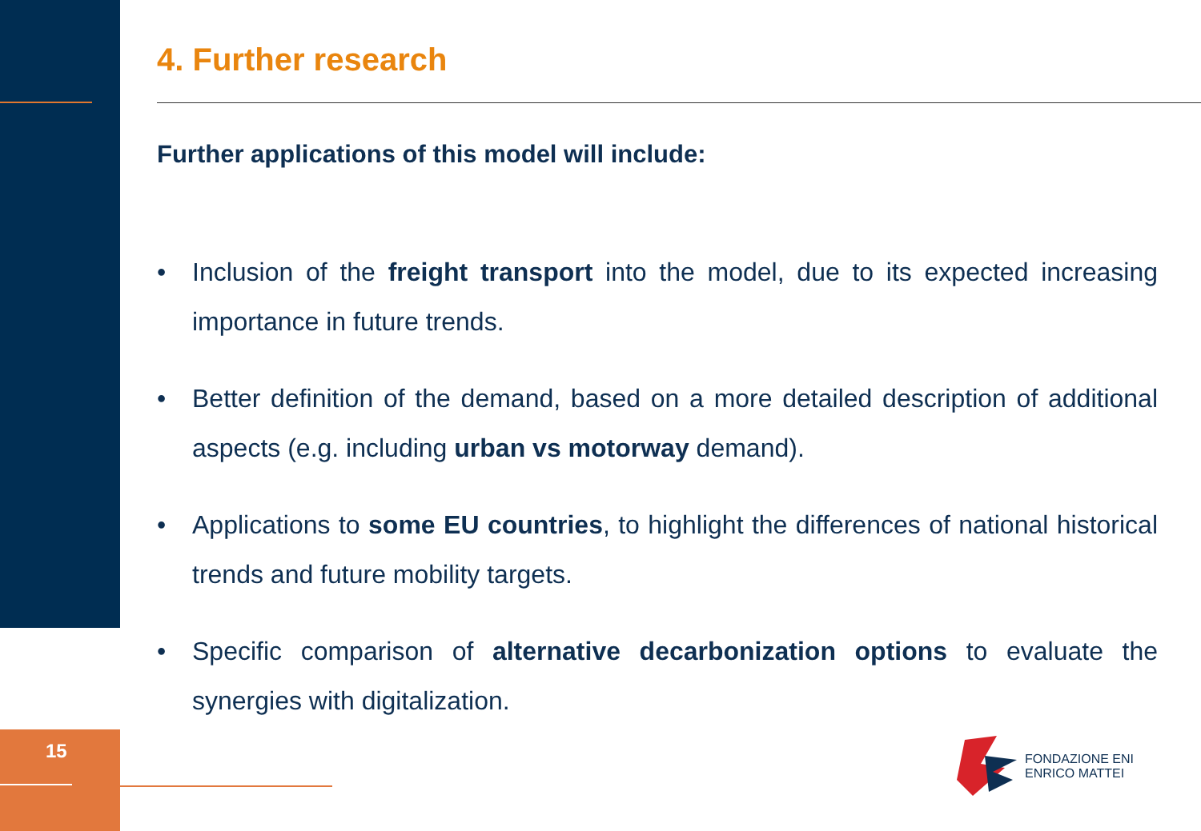4. Further research
Further applications of this model will include:
• Inclusion of the freight transport into the model, due to its expected increasing importance in future trends.
• Better definition of the demand, based on a more detailed description of additional aspects (e.g. including urban vs motorway demand).
• Applications to some EU countries, to highlight the differences of national historical trends and future mobility targets.
• Specific comparison of alternative decarbonization options to evaluate the synergies with digitalization.
15
FONDAZIONE ENI
ENRICO MATTEI